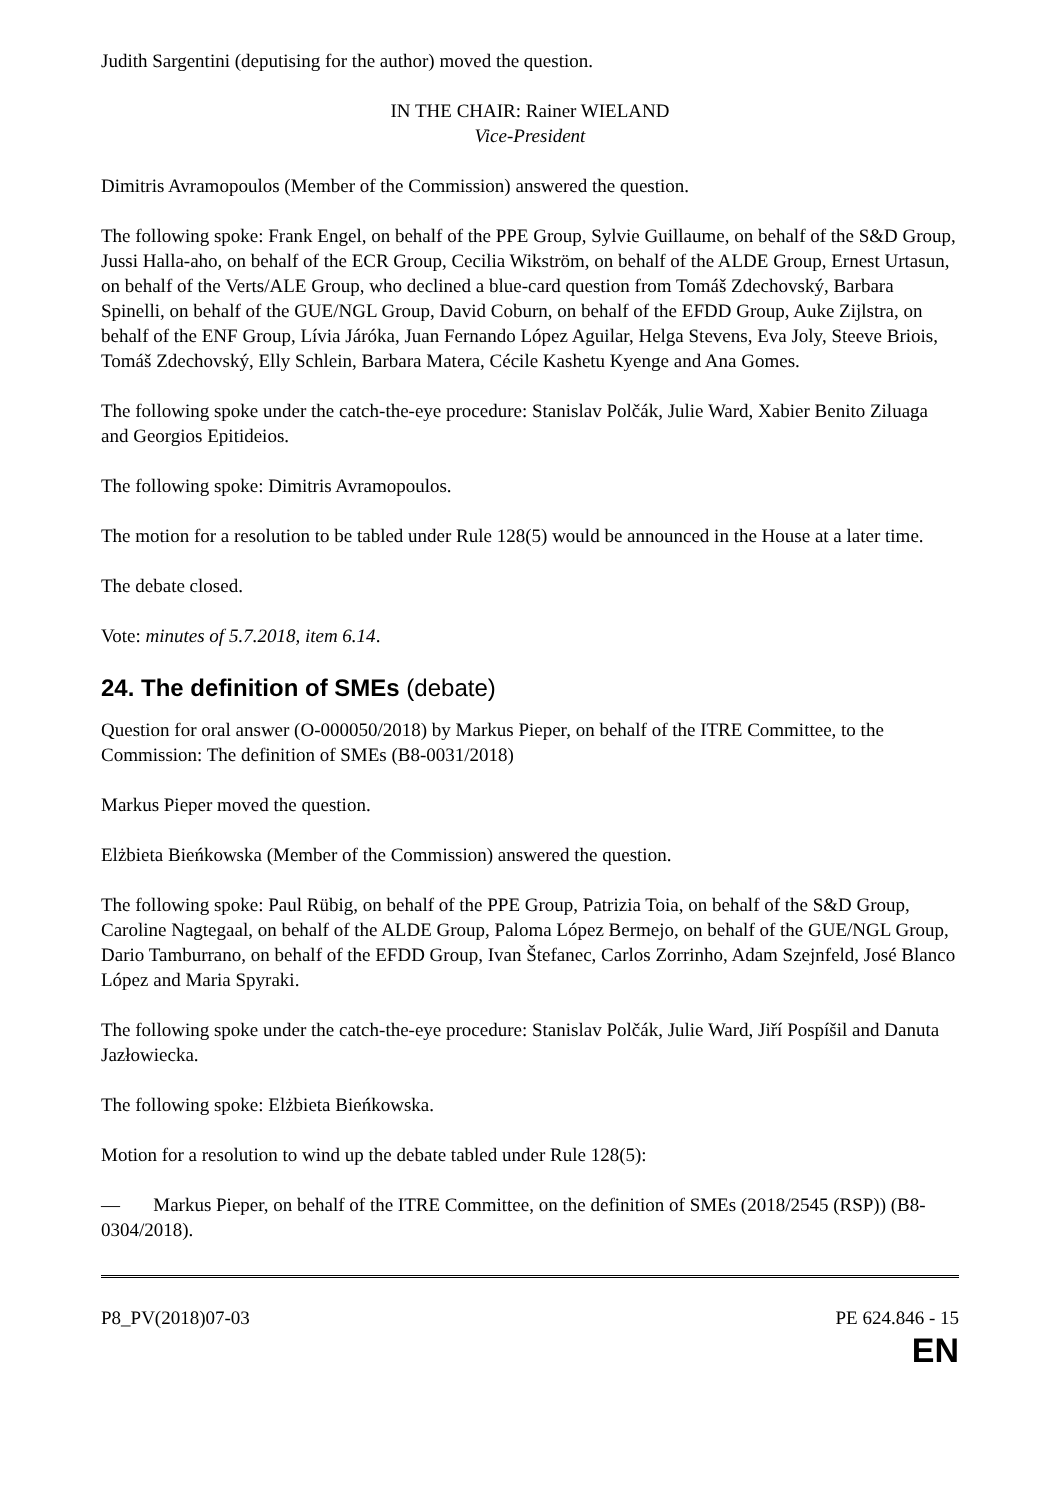Judith Sargentini (deputising for the author) moved the question.
IN THE CHAIR: Rainer WIELAND
Vice-President
Dimitris Avramopoulos (Member of the Commission) answered the question.
The following spoke: Frank Engel, on behalf of the PPE Group, Sylvie Guillaume, on behalf of the S&D Group, Jussi Halla-aho, on behalf of the ECR Group, Cecilia Wikström, on behalf of the ALDE Group, Ernest Urtasun, on behalf of the Verts/ALE Group, who declined a blue-card question from Tomáš Zdechovský, Barbara Spinelli, on behalf of the GUE/NGL Group, David Coburn, on behalf of the EFDD Group, Auke Zijlstra, on behalf of the ENF Group, Lívia Járóka, Juan Fernando López Aguilar, Helga Stevens, Eva Joly, Steeve Briois, Tomáš Zdechovský, Elly Schlein, Barbara Matera, Cécile Kashetu Kyenge and Ana Gomes.
The following spoke under the catch-the-eye procedure: Stanislav Polčák, Julie Ward, Xabier Benito Ziluaga and Georgios Epitideios.
The following spoke: Dimitris Avramopoulos.
The motion for a resolution to be tabled under Rule 128(5) would be announced in the House at a later time.
The debate closed.
Vote: minutes of 5.7.2018, item 6.14.
24. The definition of SMEs (debate)
Question for oral answer (O-000050/2018) by Markus Pieper, on behalf of the ITRE Committee, to the Commission: The definition of SMEs (B8-0031/2018)
Markus Pieper moved the question.
Elżbieta Bieńkowska (Member of the Commission) answered the question.
The following spoke: Paul Rübig, on behalf of the PPE Group, Patrizia Toia, on behalf of the S&D Group, Caroline Nagtegaal, on behalf of the ALDE Group, Paloma López Bermejo, on behalf of the GUE/NGL Group, Dario Tamburrano, on behalf of the EFDD Group, Ivan Štefanec, Carlos Zorrinho, Adam Szejnfeld, José Blanco López and Maria Spyraki.
The following spoke under the catch-the-eye procedure: Stanislav Polčák, Julie Ward, Jiří Pospíšil and Danuta Jazłowiecka.
The following spoke: Elżbieta Bieńkowska.
Motion for a resolution to wind up the debate tabled under Rule 128(5):
— Markus Pieper, on behalf of the ITRE Committee, on the definition of SMEs (2018/2545 (RSP)) (B8-0304/2018).
P8_PV(2018)07-03 PE 624.846 - 15
EN